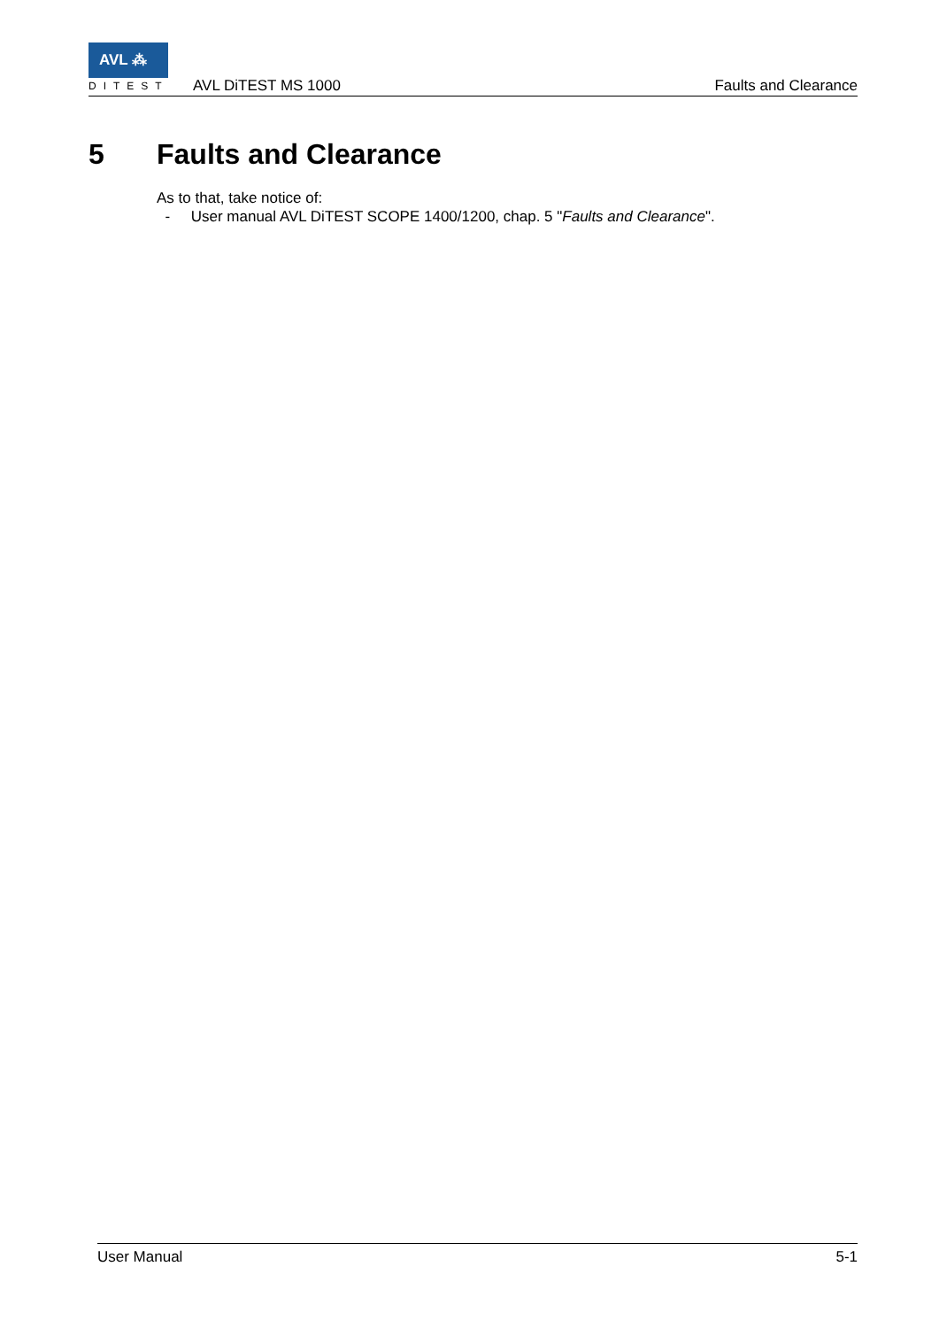AVL ⁂
DITEST AVL DiTEST MS 1000 Faults and Clearance
5 Faults and Clearance
As to that, take notice of:
- User manual AVL DiTEST SCOPE 1400/1200, chap. 5 "Faults and Clearance".
User Manual 5-1